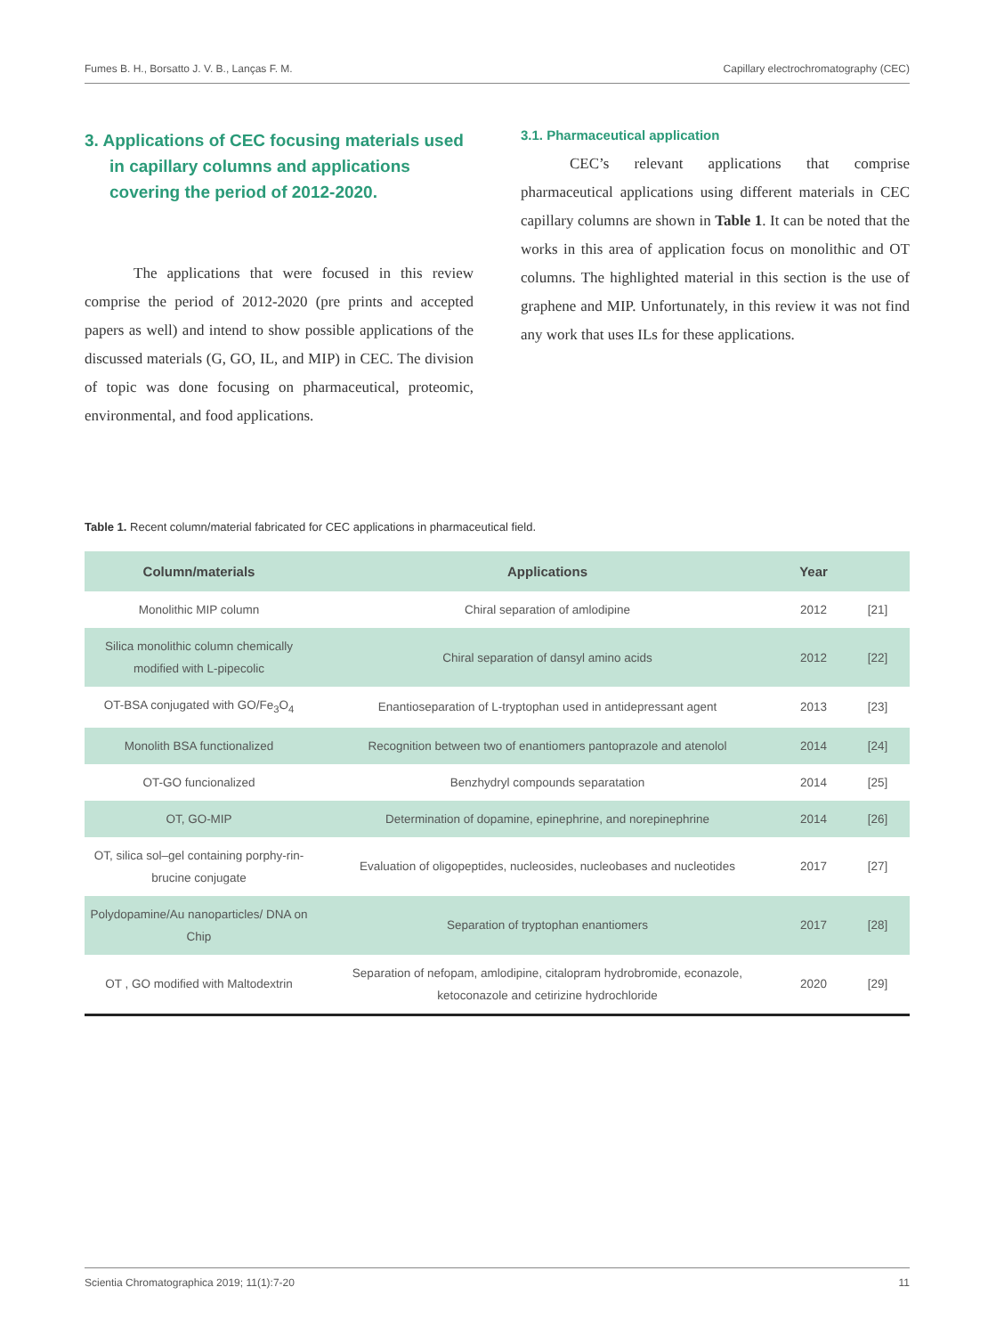Fumes B. H., Borsatto J. V. B., Lanças F. M. Capillary electrochromatography (CEC)
3. Applications of CEC focusing materials used in capillary columns and applications covering the period of 2012-2020.
The applications that were focused in this review comprise the period of 2012-2020 (pre prints and accepted papers as well) and intend to show possible applications of the discussed materials (G, GO, IL, and MIP) in CEC. The division of topic was done focusing on pharmaceutical, proteomic, environmental, and food applications.
3.1. Pharmaceutical application
CEC’s relevant applications that comprise pharmaceutical applications using different materials in CEC capillary columns are shown in Table 1. It can be noted that the works in this area of application focus on monolithic and OT columns. The highlighted material in this section is the use of graphene and MIP. Unfortunately, in this review it was not find any work that uses ILs for these applications.
Table 1. Recent column/material fabricated for CEC applications in pharmaceutical field.
| Column/materials | Applications | Year | |
| --- | --- | --- | --- |
| Monolithic MIP column | Chiral separation of amlodipine | 2012 | [21] |
| Silica monolithic column chemically modified with L-pipecolic | Chiral separation of dansyl amino acids | 2012 | [22] |
| OT-BSA conjugated with GO/Fe<sub>3</sub>O<sub>4</sub> | Enantioseparation of L-tryptophan used in antidepressant agent | 2013 | [23] |
| Monolith BSA functionalized | Recognition between two of enantiomers pantoprazole and atenolol | 2014 | [24] |
| OT-GO funcionalized | Benzhydryl compounds separatation | 2014 | [25] |
| OT, GO-MIP | Determination of dopamine, epinephrine, and norepinephrine | 2014 | [26] |
| OT, silica sol–gel containing porphy-rin-brucine conjugate | Evaluation of oligopeptides, nucleosides, nucleobases and nucleotides | 2017 | [27] |
| Polydopamine/Au nanoparticles/ DNA on Chip | Separation of tryptophan enantiomers | 2017 | [28] |
| OT , GO modified with Maltodextrin | Separation of nefopam, amlodipine, citalopram hydrobromide, econazole, ketoconazole and cetirizine hydrochloride | 2020 | [29] |
Scientia Chromatographica 2019; 11(1):7-20 11